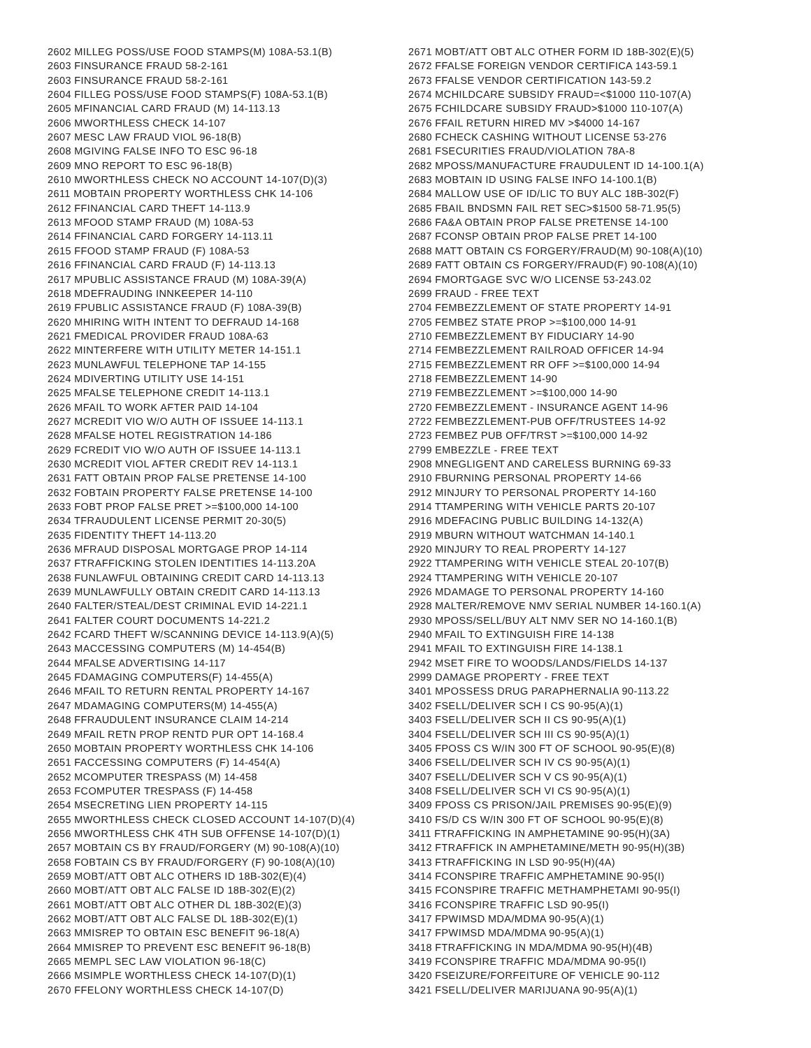2602 MILLEG POSS/USE FOOD STAMPS(M) 108A-53.1(B)
2603 FINSURANCE FRAUD 58-2-161
2603 FINSURANCE FRAUD 58-2-161
2604 FILLEG POSS/USE FOOD STAMPS(F) 108A-53.1(B)
2605 MFINANCIAL CARD FRAUD (M) 14-113.13
2606 MWORTHLESS CHECK 14-107
2607 MESC LAW FRAUD VIOL 96-18(B)
2608 MGIVING FALSE INFO TO ESC 96-18
2609 MNO REPORT TO ESC 96-18(B)
2610 MWORTHLESS CHECK NO ACCOUNT 14-107(D)(3)
2611 MOBTAIN PROPERTY WORTHLESS CHK 14-106
2612 FFINANCIAL CARD THEFT 14-113.9
2613 MFOOD STAMP FRAUD (M) 108A-53
2614 FFINANCIAL CARD FORGERY 14-113.11
2615 FFOOD STAMP FRAUD (F) 108A-53
2616 FFINANCIAL CARD FRAUD (F) 14-113.13
2617 MPUBLIC ASSISTANCE FRAUD (M) 108A-39(A)
2618 MDEFRAUDING INNKEEPER 14-110
2619 FPUBLIC ASSISTANCE FRAUD (F) 108A-39(B)
2620 MHIRING WITH INTENT TO DEFRAUD 14-168
2621 FMEDICAL PROVIDER FRAUD 108A-63
2622 MINTERFERE WITH UTILITY METER 14-151.1
2623 MUNLAWFUL TELEPHONE TAP 14-155
2624 MDIVERTING UTILITY USE 14-151
2625 MFALSE TELEPHONE CREDIT 14-113.1
2626 MFAIL TO WORK AFTER PAID 14-104
2627 MCREDIT VIO W/O AUTH OF ISSUEE 14-113.1
2628 MFALSE HOTEL REGISTRATION 14-186
2629 FCREDIT VIO W/O AUTH OF ISSUEE 14-113.1
2630 MCREDIT VIOL AFTER CREDIT REV 14-113.1
2631 FATT OBTAIN PROP FALSE PRETENSE 14-100
2632 FOBTAIN PROPERTY FALSE PRETENSE 14-100
2633 FOBT PROP FALSE PRET >=$100,000 14-100
2634 TFRAUDULENT LICENSE PERMIT 20-30(5)
2635 FIDENTITY THEFT 14-113.20
2636 MFRAUD DISPOSAL MORTGAGE PROP 14-114
2637 FTRAFFICKING STOLEN IDENTITIES 14-113.20A
2638 FUNLAWFUL OBTAINING CREDIT CARD 14-113.13
2639 MUNLAWFULLY OBTAIN CREDIT CARD 14-113.13
2640 FALTER/STEAL/DEST CRIMINAL EVID 14-221.1
2641 FALTER COURT DOCUMENTS 14-221.2
2642 FCARD THEFT W/SCANNING DEVICE 14-113.9(A)(5)
2643 MACCESSING COMPUTERS (M) 14-454(B)
2644 MFALSE ADVERTISING 14-117
2645 FDAMAGING COMPUTERS(F) 14-455(A)
2646 MFAIL TO RETURN RENTAL PROPERTY 14-167
2647 MDAMAGING COMPUTERS(M) 14-455(A)
2648 FFRAUDULENT INSURANCE CLAIM 14-214
2649 MFAIL RETN PROP RENTD PUR OPT 14-168.4
2650 MOBTAIN PROPERTY WORTHLESS CHK 14-106
2651 FACCESSING COMPUTERS (F) 14-454(A)
2652 MCOMPUTER TRESPASS (M) 14-458
2653 FCOMPUTER TRESPASS (F) 14-458
2654 MSECRETING LIEN PROPERTY 14-115
2655 MWORTHLESS CHECK CLOSED ACCOUNT 14-107(D)(4)
2656 MWORTHLESS CHK 4TH SUB OFFENSE 14-107(D)(1)
2657 MOBTAIN CS BY FRAUD/FORGERY (M) 90-108(A)(10)
2658 FOBTAIN CS BY FRAUD/FORGERY (F) 90-108(A)(10)
2659 MOBT/ATT OBT ALC OTHERS ID 18B-302(E)(4)
2660 MOBT/ATT OBT ALC FALSE ID 18B-302(E)(2)
2661 MOBT/ATT OBT ALC OTHER DL 18B-302(E)(3)
2662 MOBT/ATT OBT ALC FALSE DL 18B-302(E)(1)
2663 MMISREP TO OBTAIN ESC BENEFIT 96-18(A)
2664 MMISREP TO PREVENT ESC BENEFIT 96-18(B)
2665 MEMPL SEC LAW VIOLATION 96-18(C)
2666 MSIMPLE WORTHLESS CHECK 14-107(D)(1)
2670 FFELONY WORTHLESS CHECK 14-107(D)
2671 MOBT/ATT OBT ALC OTHER FORM ID 18B-302(E)(5)
2672 FFALSE FOREIGN VENDOR CERTIFICA 143-59.1
2673 FFALSE VENDOR CERTIFICATION 143-59.2
2674 MCHILDCARE SUBSIDY FRAUD=<$1000 110-107(A)
2675 FCHILDCARE SUBSIDY FRAUD>$1000 110-107(A)
2676 FFAIL RETURN HIRED MV >$4000 14-167
2680 FCHECK CASHING WITHOUT LICENSE 53-276
2681 FSECURITIES FRAUD/VIOLATION 78A-8
2682 MPOSS/MANUFACTURE FRAUDULENT ID 14-100.1(A)
2683 MOBTAIN ID USING FALSE INFO 14-100.1(B)
2684 MALLOW USE OF ID/LIC TO BUY ALC 18B-302(F)
2685 FBAIL BNDSMN FAIL RET SEC>$1500 58-71.95(5)
2686 FA&A OBTAIN PROP FALSE PRETENSE 14-100
2687 FCONSP OBTAIN PROP FALSE PRET 14-100
2688 MATT OBTAIN CS FORGERY/FRAUD(M) 90-108(A)(10)
2689 FATT OBTAIN CS FORGERY/FRAUD(F) 90-108(A)(10)
2694 FMORTGAGE SVC W/O LICENSE 53-243.02
2699 FRAUD - FREE TEXT
2704 FEMBEZZLEMENT OF STATE PROPERTY 14-91
2705 FEMBEZ STATE PROP >=$100,000 14-91
2710 FEMBEZZLEMENT BY FIDUCIARY 14-90
2714 FEMBEZZLEMENT RAILROAD OFFICER 14-94
2715 FEMBEZZLEMENT RR OFF >=$100,000 14-94
2718 FEMBEZZLEMENT 14-90
2719 FEMBEZZLEMENT >=$100,000 14-90
2720 FEMBEZZLEMENT - INSURANCE AGENT 14-96
2722 FEMBEZZLEMENT-PUB OFF/TRUSTEES 14-92
2723 FEMBEZ PUB OFF/TRST >=$100,000 14-92
2799 EMBEZZLE - FREE TEXT
2908 MNEGLIGENT AND CARELESS BURNING 69-33
2910 FBURNING PERSONAL PROPERTY 14-66
2912 MINJURY TO PERSONAL PROPERTY 14-160
2914 TTAMPERING WITH VEHICLE PARTS 20-107
2916 MDEFACING PUBLIC BUILDING 14-132(A)
2919 MBURN WITHOUT WATCHMAN 14-140.1
2920 MINJURY TO REAL PROPERTY 14-127
2922 TTAMPERING WITH VEHICLE STEAL 20-107(B)
2924 TTAMPERING WITH VEHICLE 20-107
2926 MDAMAGE TO PERSONAL PROPERTY 14-160
2928 MALTER/REMOVE NMV SERIAL NUMBER 14-160.1(A)
2930 MPOSS/SELL/BUY ALT NMV SER NO 14-160.1(B)
2940 MFAIL TO EXTINGUISH FIRE 14-138
2941 MFAIL TO EXTINGUISH FIRE 14-138.1
2942 MSET FIRE TO WOODS/LANDS/FIELDS 14-137
2999 DAMAGE PROPERTY - FREE TEXT
3401 MPOSSESS DRUG PARAPHERNALIA 90-113.22
3402 FSELL/DELIVER SCH I CS 90-95(A)(1)
3403 FSELL/DELIVER SCH II CS 90-95(A)(1)
3404 FSELL/DELIVER SCH III CS 90-95(A)(1)
3405 FPOSS CS W/IN 300 FT OF SCHOOL 90-95(E)(8)
3406 FSELL/DELIVER SCH IV CS 90-95(A)(1)
3407 FSELL/DELIVER SCH V CS 90-95(A)(1)
3408 FSELL/DELIVER SCH VI CS 90-95(A)(1)
3409 FPOSS CS PRISON/JAIL PREMISES 90-95(E)(9)
3410 FS/D CS W/IN 300 FT OF SCHOOL 90-95(E)(8)
3411 FTRAFFICKING IN AMPHETAMINE 90-95(H)(3A)
3412 FTRAFFICK IN AMPHETAMINE/METH 90-95(H)(3B)
3413 FTRAFFICKING IN LSD 90-95(H)(4A)
3414 FCONSPIRE TRAFFIC AMPHETAMINE 90-95(I)
3415 FCONSPIRE TRAFFIC METHAMPHETAMI 90-95(I)
3416 FCONSPIRE TRAFFIC LSD 90-95(I)
3417 FPWIMSD MDA/MDMA 90-95(A)(1)
3417 FPWIMSD MDA/MDMA 90-95(A)(1)
3418 FTRAFFICKING IN MDA/MDMA 90-95(H)(4B)
3419 FCONSPIRE TRAFFIC MDA/MDMA 90-95(I)
3420 FSEIZURE/FORFEITURE OF VEHICLE 90-112
3421 FSELL/DELIVER MARIJUANA 90-95(A)(1)